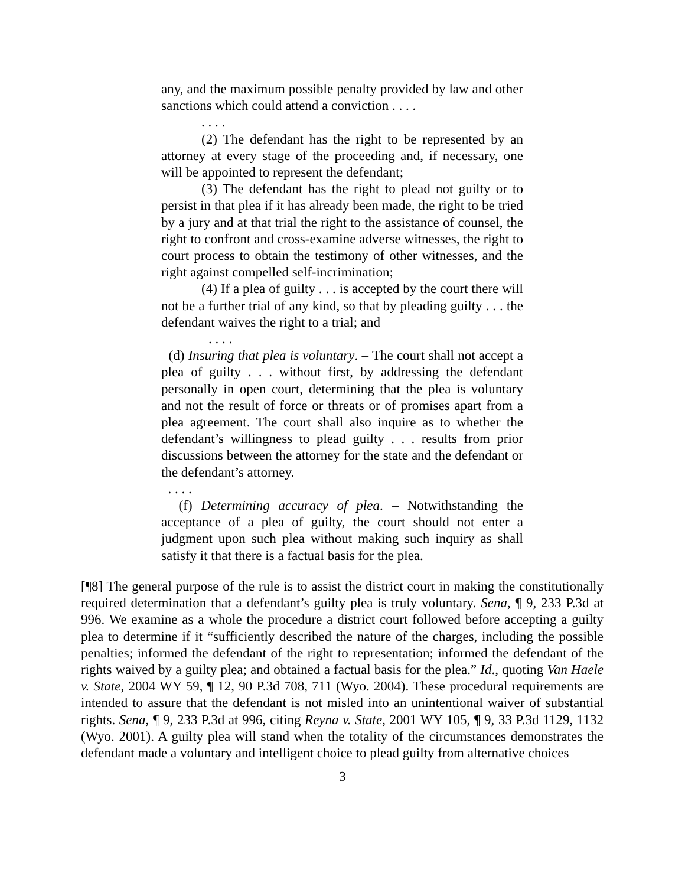any, and the maximum possible penalty provided by law and other sanctions which could attend a conviction . . . .
. . . .
(2) The defendant has the right to be represented by an attorney at every stage of the proceeding and, if necessary, one will be appointed to represent the defendant;
(3) The defendant has the right to plead not guilty or to persist in that plea if it has already been made, the right to be tried by a jury and at that trial the right to the assistance of counsel, the right to confront and cross-examine adverse witnesses, the right to court process to obtain the testimony of other witnesses, and the right against compelled self-incrimination;
(4) If a plea of guilty . . . is accepted by the court there will not be a further trial of any kind, so that by pleading guilty . . . the defendant waives the right to a trial; and
. . . .
(d) Insuring that plea is voluntary. – The court shall not accept a plea of guilty . . . without first, by addressing the defendant personally in open court, determining that the plea is voluntary and not the result of force or threats or of promises apart from a plea agreement. The court shall also inquire as to whether the defendant’s willingness to plead guilty . . . results from prior discussions between the attorney for the state and the defendant or the defendant’s attorney.
. . . .
(f) Determining accuracy of plea. – Notwithstanding the acceptance of a plea of guilty, the court should not enter a judgment upon such plea without making such inquiry as shall satisfy it that there is a factual basis for the plea.
[¶8] The general purpose of the rule is to assist the district court in making the constitutionally required determination that a defendant’s guilty plea is truly voluntary. Sena, ¶ 9, 233 P.3d at 996. We examine as a whole the procedure a district court followed before accepting a guilty plea to determine if it “sufficiently described the nature of the charges, including the possible penalties; informed the defendant of the right to representation; informed the defendant of the rights waived by a guilty plea; and obtained a factual basis for the plea.” Id., quoting Van Haele v. State, 2004 WY 59, ¶ 12, 90 P.3d 708, 711 (Wyo. 2004). These procedural requirements are intended to assure that the defendant is not misled into an unintentional waiver of substantial rights. Sena, ¶ 9, 233 P.3d at 996, citing Reyna v. State, 2001 WY 105, ¶ 9, 33 P.3d 1129, 1132 (Wyo. 2001). A guilty plea will stand when the totality of the circumstances demonstrates the defendant made a voluntary and intelligent choice to plead guilty from alternative choices
3